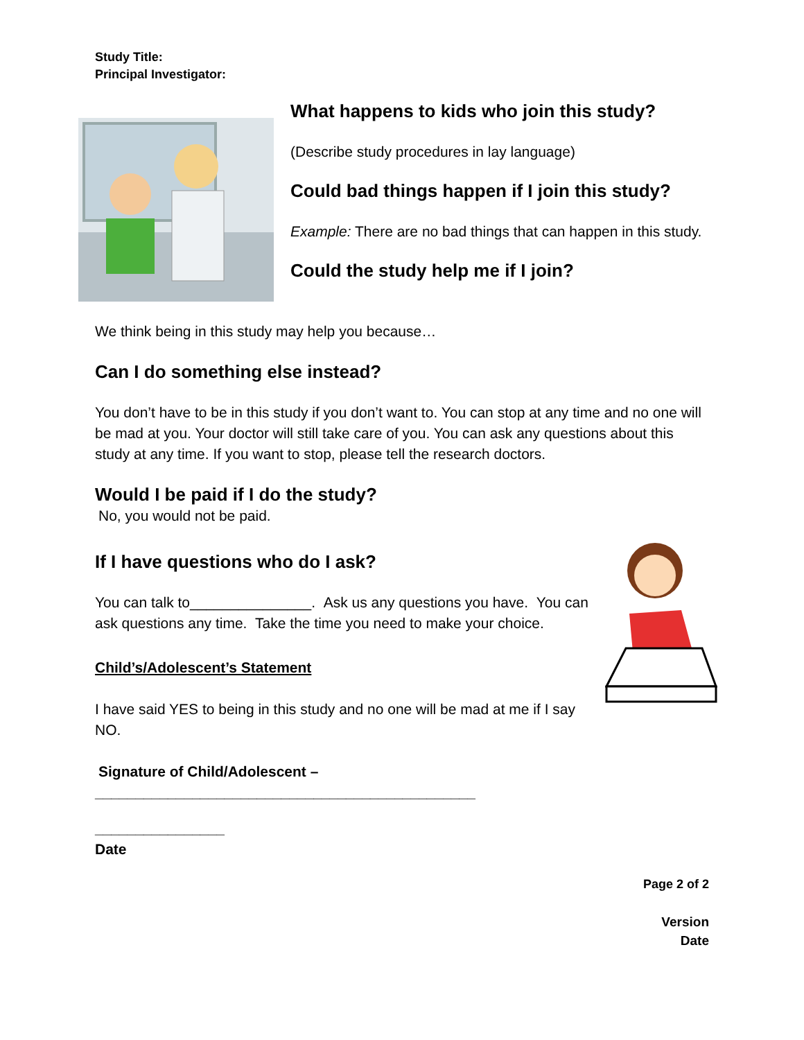Study Title:
Principal Investigator:
What happens to kids who join this study?
(Describe study procedures in lay language)
Could bad things happen if I join this study?
Example: There are no bad things that can happen in this study.
Could the study help me if I join?
We think being in this study may help you because…
Can I do something else instead?
You don’t have to be in this study if you don’t want to. You can stop at any time and no one will be mad at you. Your doctor will still take care of you. You can ask any questions about this study at any time. If you want to stop, please tell the research doctors.
Would I be paid if I do the study?
No, you would not be paid.
If I have questions who do I ask?
You can talk to_______________. Ask us any questions you have. You can ask questions any time. Take the time you need to make your choice.
Child’s/Adolescent’s Statement
I have said YES to being in this study and no one will be mad at me if I say NO.
Signature of Child/Adolescent –
_______________________________________________
________________
Date
Page 2 of 2
Version
Date